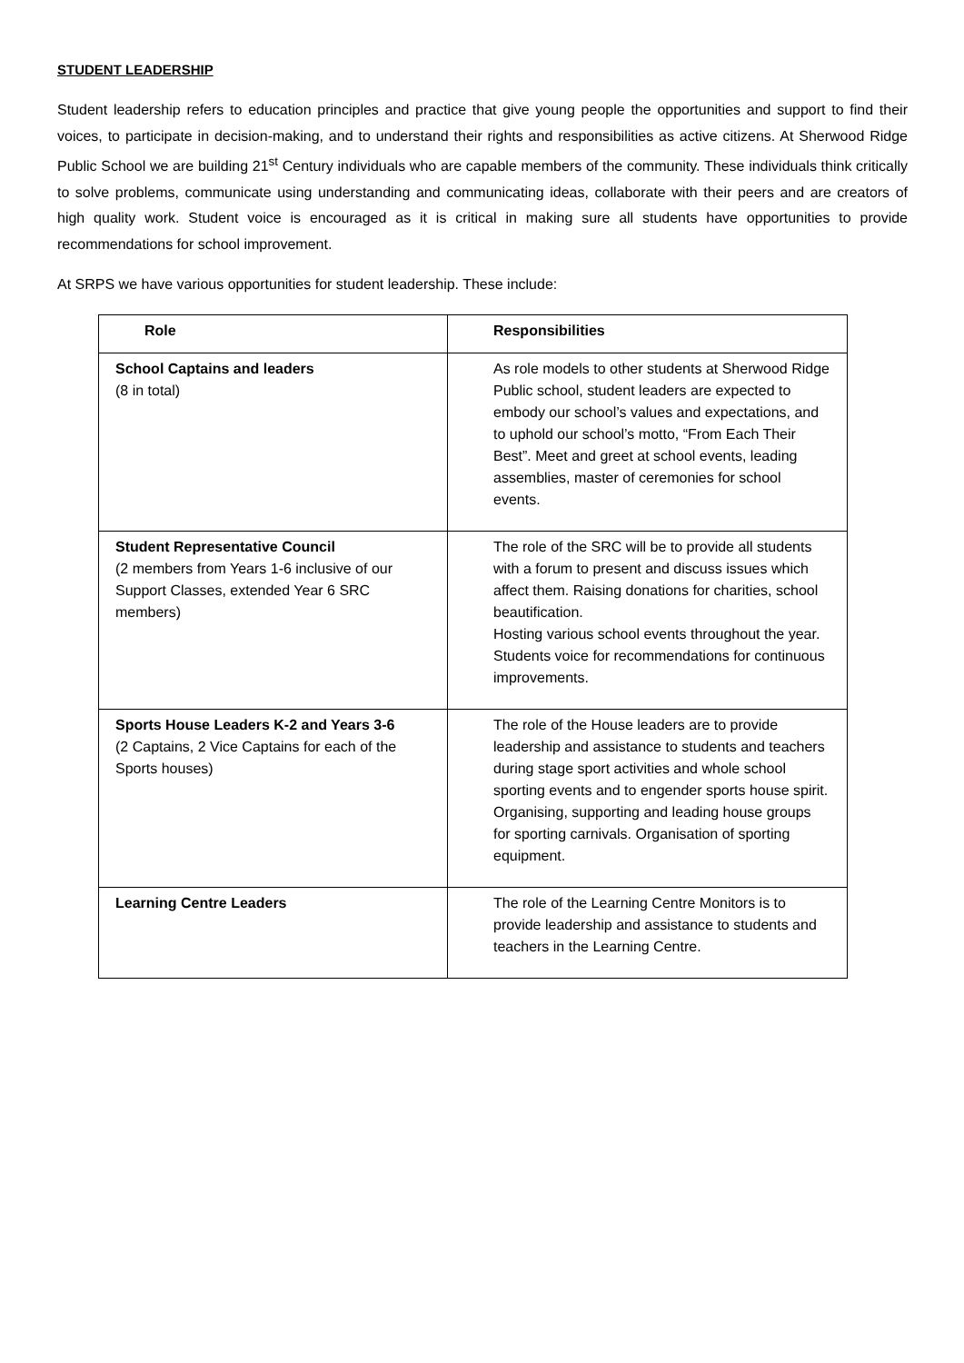STUDENT LEADERSHIP
Student leadership refers to education principles and practice that give young people the opportunities and support to find their voices, to participate in decision-making, and to understand their rights and responsibilities as active citizens. At Sherwood Ridge Public School we are building 21<sup>st</sup> Century individuals who are capable members of the community. These individuals think critically to solve problems, communicate using understanding and communicating ideas, collaborate with their peers and are creators of high quality work. Student voice is encouraged as it is critical in making sure all students have opportunities to provide recommendations for school improvement.
At SRPS we have various opportunities for student leadership. These include:
| Role | Responsibilities |
| --- | --- |
| School Captains and leaders (8 in total) | As role models to other students at Sherwood Ridge Public school, student leaders are expected to embody our school’s values and expectations, and to uphold our school’s motto, “From Each Their Best”. Meet and greet at school events, leading assemblies, master of ceremonies for school events. |
| Student Representative Council (2 members from Years 1-6 inclusive of our Support Classes, extended Year 6 SRC members) | The role of the SRC will be to provide all students with a forum to present and discuss issues which affect them. Raising donations for charities, school beautification. Hosting various school events throughout the year. Students voice for recommendations for continuous improvements. |
| Sports House Leaders K-2 and Years 3-6 (2 Captains, 2 Vice Captains for each of the Sports houses) | The role of the House leaders are to provide leadership and assistance to students and teachers during stage sport activities and whole school sporting events and to engender sports house spirit. Organising, supporting and leading house groups for sporting carnivals. Organisation of sporting equipment. |
| Learning Centre Leaders | The role of the Learning Centre Monitors is to provide leadership and assistance to students and teachers in the Learning Centre. |